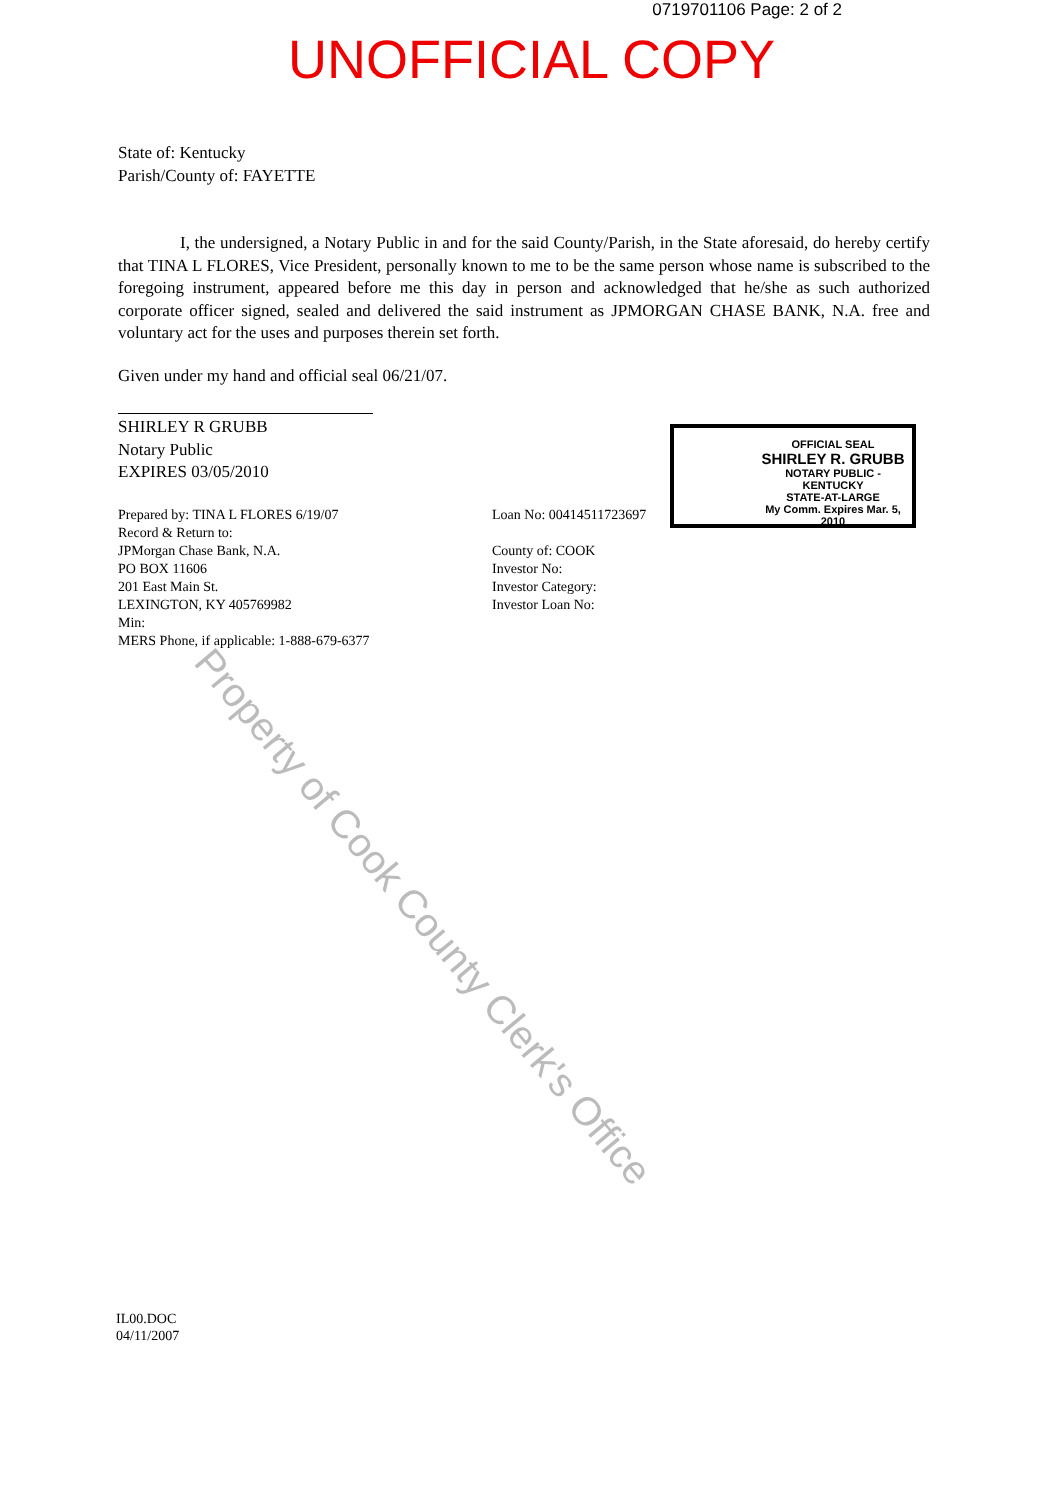0719701106 Page: 2 of 2
UNOFFICIAL COPY
State of: Kentucky
Parish/County of: FAYETTE
I, the undersigned, a Notary Public in and for the said County/Parish, in the State aforesaid, do hereby certify that TINA L FLORES, Vice President, personally known to me to be the same person whose name is subscribed to the foregoing instrument, appeared before me this day in person and acknowledged that he/she as such authorized corporate officer signed, sealed and delivered the said instrument as JPMORGAN CHASE BANK, N.A. free and voluntary act for the uses and purposes therein set forth.
Given under my hand and official seal 06/21/07.
SHIRLEY R GRUBB
Notary Public
EXPIRES 03/05/2010
Prepared by: TINA L FLORES 6/19/07
Record & Return to:
JPMorgan Chase Bank, N.A.
PO BOX 11606
201 East Main St.
LEXINGTON, KY 405769982
Min:
MERS Phone, if applicable: 1-888-679-6377
Loan No: 00414511723697
County of: COOK
Investor No:
Investor Category:
Investor Loan No:
OFFICIAL SEAL
SHIRLEY R. GRUBB
NOTARY PUBLIC - KENTUCKY
STATE-AT-LARGE
My Comm. Expires Mar. 5, 2010
IL00.DOC
04/11/2007
Property of Cook County Clerk's Office